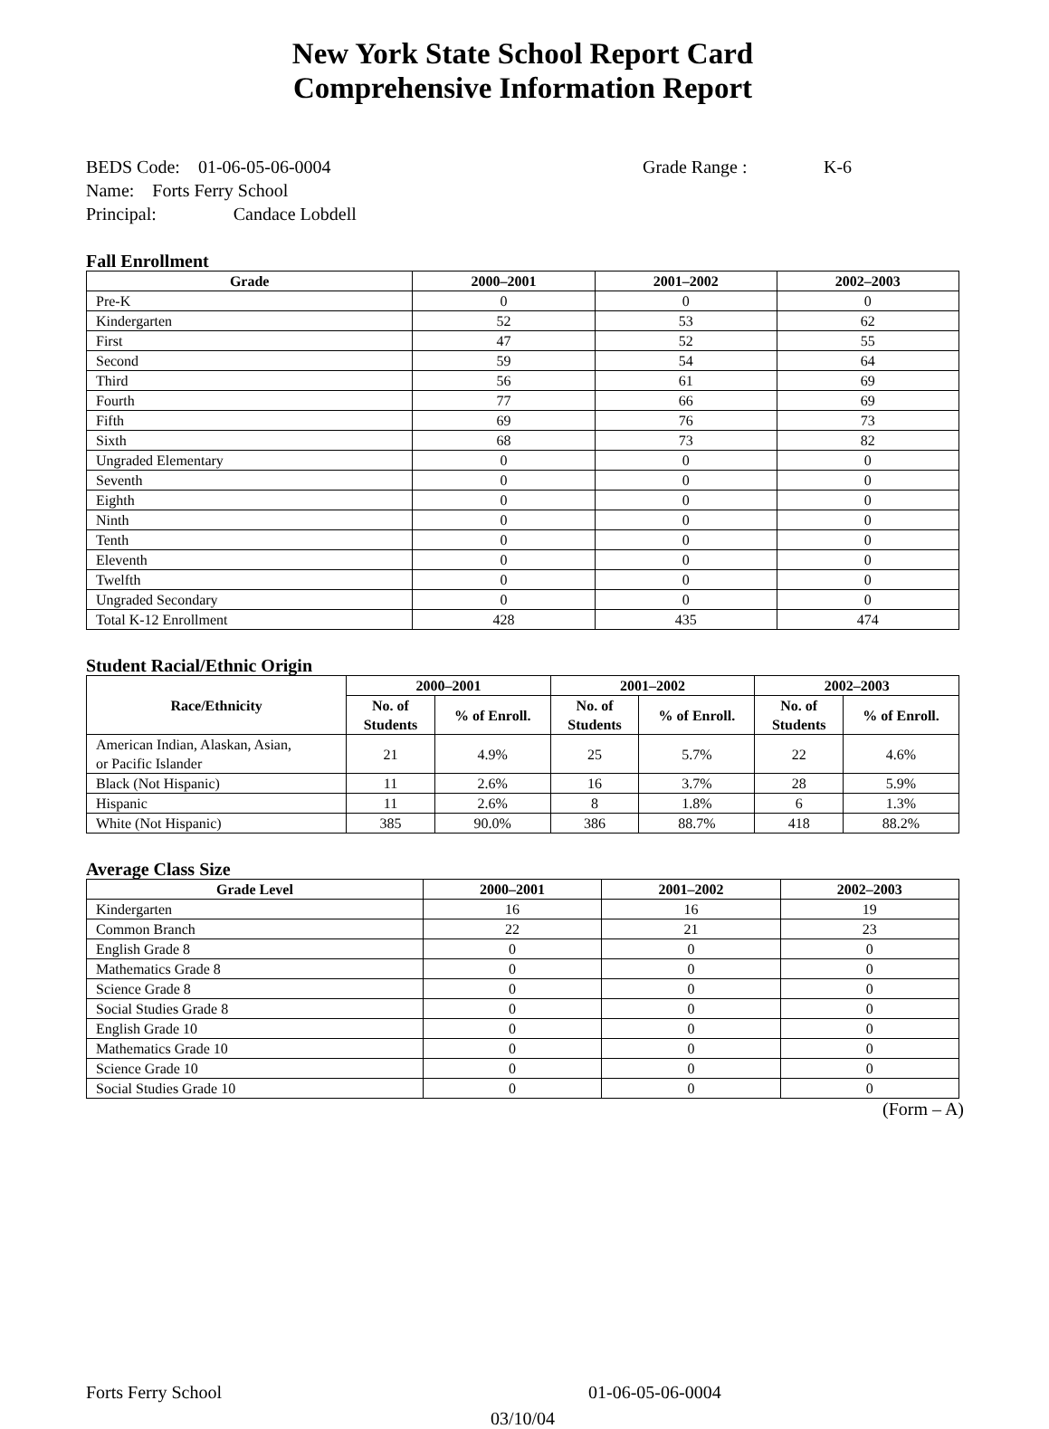New York State School Report Card
Comprehensive Information Report
BEDS Code: 01-06-05-06-0004 Grade Range : K-6
Name: Forts Ferry School
Principal: Candace Lobdell
Fall Enrollment
| Grade | 2000–2001 | 2001–2002 | 2002–2003 |
| --- | --- | --- | --- |
| Pre-K | 0 | 0 | 0 |
| Kindergarten | 52 | 53 | 62 |
| First | 47 | 52 | 55 |
| Second | 59 | 54 | 64 |
| Third | 56 | 61 | 69 |
| Fourth | 77 | 66 | 69 |
| Fifth | 69 | 76 | 73 |
| Sixth | 68 | 73 | 82 |
| Ungraded Elementary | 0 | 0 | 0 |
| Seventh | 0 | 0 | 0 |
| Eighth | 0 | 0 | 0 |
| Ninth | 0 | 0 | 0 |
| Tenth | 0 | 0 | 0 |
| Eleventh | 0 | 0 | 0 |
| Twelfth | 0 | 0 | 0 |
| Ungraded Secondary | 0 | 0 | 0 |
| Total K-12 Enrollment | 428 | 435 | 474 |
Student Racial/Ethnic Origin
| Race/Ethnicity | 2000–2001 | | 2001–2002 | | 2002–2003 | |
| --- | --- | --- | --- | --- | --- | --- |
| | No. of Students | % of Enroll. | No. of Students | % of Enroll. | No. of Students | % of Enroll. |
| American Indian, Alaskan, Asian, or Pacific Islander | 21 | 4.9% | 25 | 5.7% | 22 | 4.6% |
| Black (Not Hispanic) | 11 | 2.6% | 16 | 3.7% | 28 | 5.9% |
| Hispanic | 11 | 2.6% | 8 | 1.8% | 6 | 1.3% |
| White (Not Hispanic) | 385 | 90.0% | 386 | 88.7% | 418 | 88.2% |
Average Class Size
| Grade Level | 2000–2001 | 2001–2002 | 2002–2003 |
| --- | --- | --- | --- |
| Kindergarten | 16 | 16 | 19 |
| Common Branch | 22 | 21 | 23 |
| English Grade 8 | 0 | 0 | 0 |
| Mathematics Grade 8 | 0 | 0 | 0 |
| Science Grade 8 | 0 | 0 | 0 |
| Social Studies Grade 8 | 0 | 0 | 0 |
| English Grade 10 | 0 | 0 | 0 |
| Mathematics Grade 10 | 0 | 0 | 0 |
| Science Grade 10 | 0 | 0 | 0 |
| Social Studies Grade 10 | 0 | 0 | 0 |
(Form – A)
Forts Ferry School 01-06-05-06-0004
03/10/04